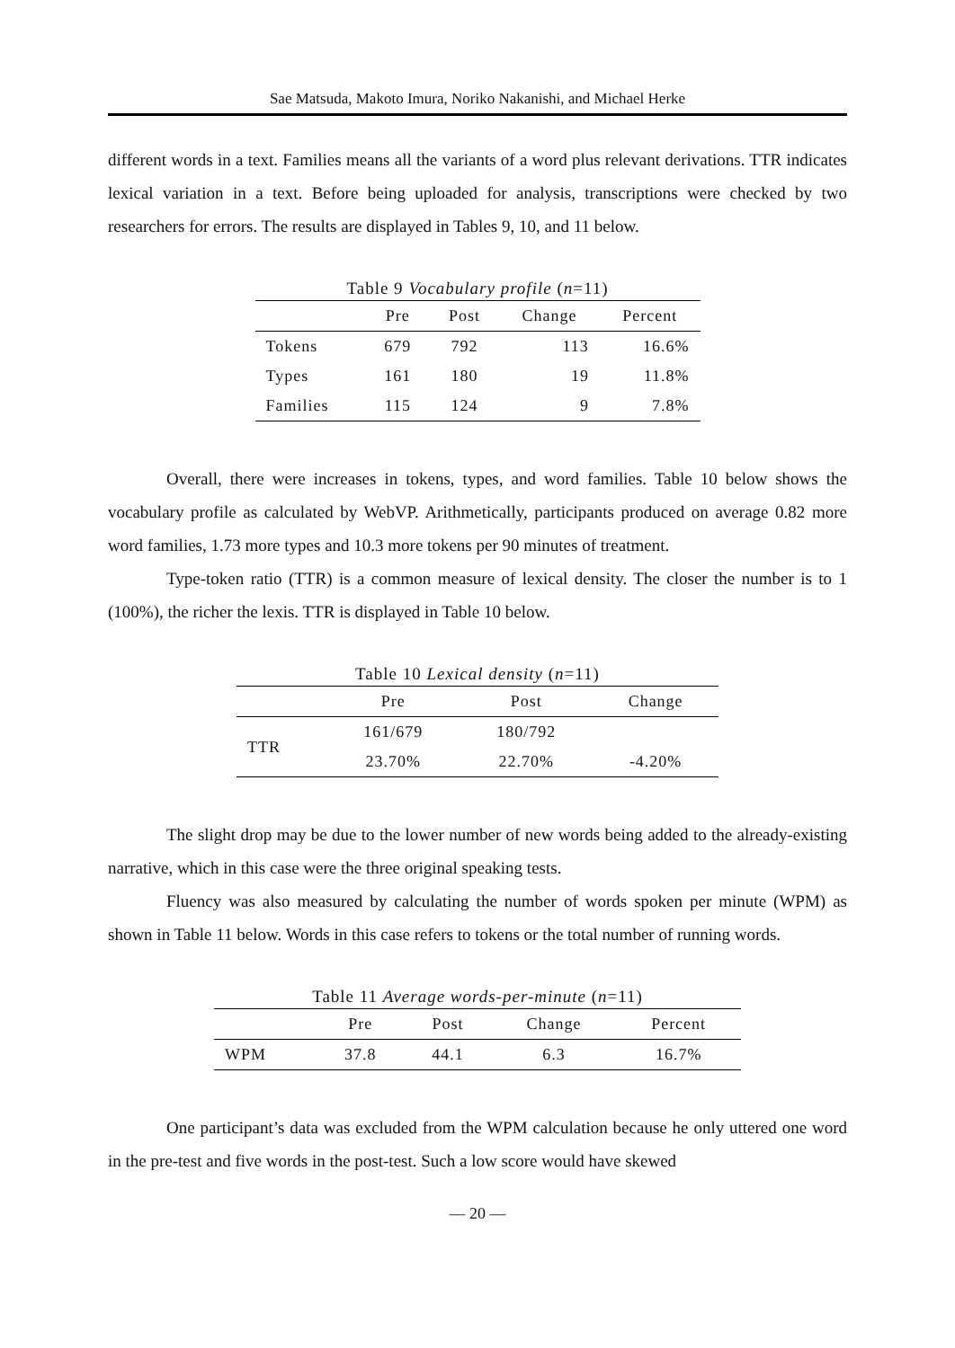Sae Matsuda, Makoto Imura, Noriko Nakanishi, and Michael Herke
different words in a text. Families means all the variants of a word plus relevant derivations. TTR indicates lexical variation in a text. Before being uploaded for analysis, transcriptions were checked by two researchers for errors. The results are displayed in Tables 9, 10, and 11 below.
Table 9 Vocabulary profile ( n =11)
| | Pre | Post | Change | Percent |
| --- | --- | --- | --- | --- |
| Tokens | 679 | 792 | 113 | 16.6% |
| Types | 161 | 180 | 19 | 11.8% |
| Families | 115 | 124 | 9 | 7.8% |
Overall, there were increases in tokens, types, and word families. Table 10 below shows the vocabulary profile as calculated by WebVP. Arithmetically, participants produced on average 0.82 more word families, 1.73 more types and 10.3 more tokens per 90 minutes of treatment.
Type-token ratio (TTR) is a common measure of lexical density. The closer the number is to 1 (100%), the richer the lexis. TTR is displayed in Table 10 below.
Table 10 Lexical density ( n =11)
| | Pre | Post | Change |
| --- | --- | --- | --- |
| TTR | 161/679 | 180/792 | |
| | 23.70% | 22.70% | -4.20% |
The slight drop may be due to the lower number of new words being added to the already-existing narrative, which in this case were the three original speaking tests.
Fluency was also measured by calculating the number of words spoken per minute (WPM) as shown in Table 11 below. Words in this case refers to tokens or the total number of running words.
Table 11 Average words-per-minute ( n =11)
| | Pre | Post | Change | Percent |
| --- | --- | --- | --- | --- |
| WPM | 37.8 | 44.1 | 6.3 | 16.7% |
One participant’s data was excluded from the WPM calculation because he only uttered one word in the pre-test and five words in the post-test. Such a low score would have skewed
— 20 —